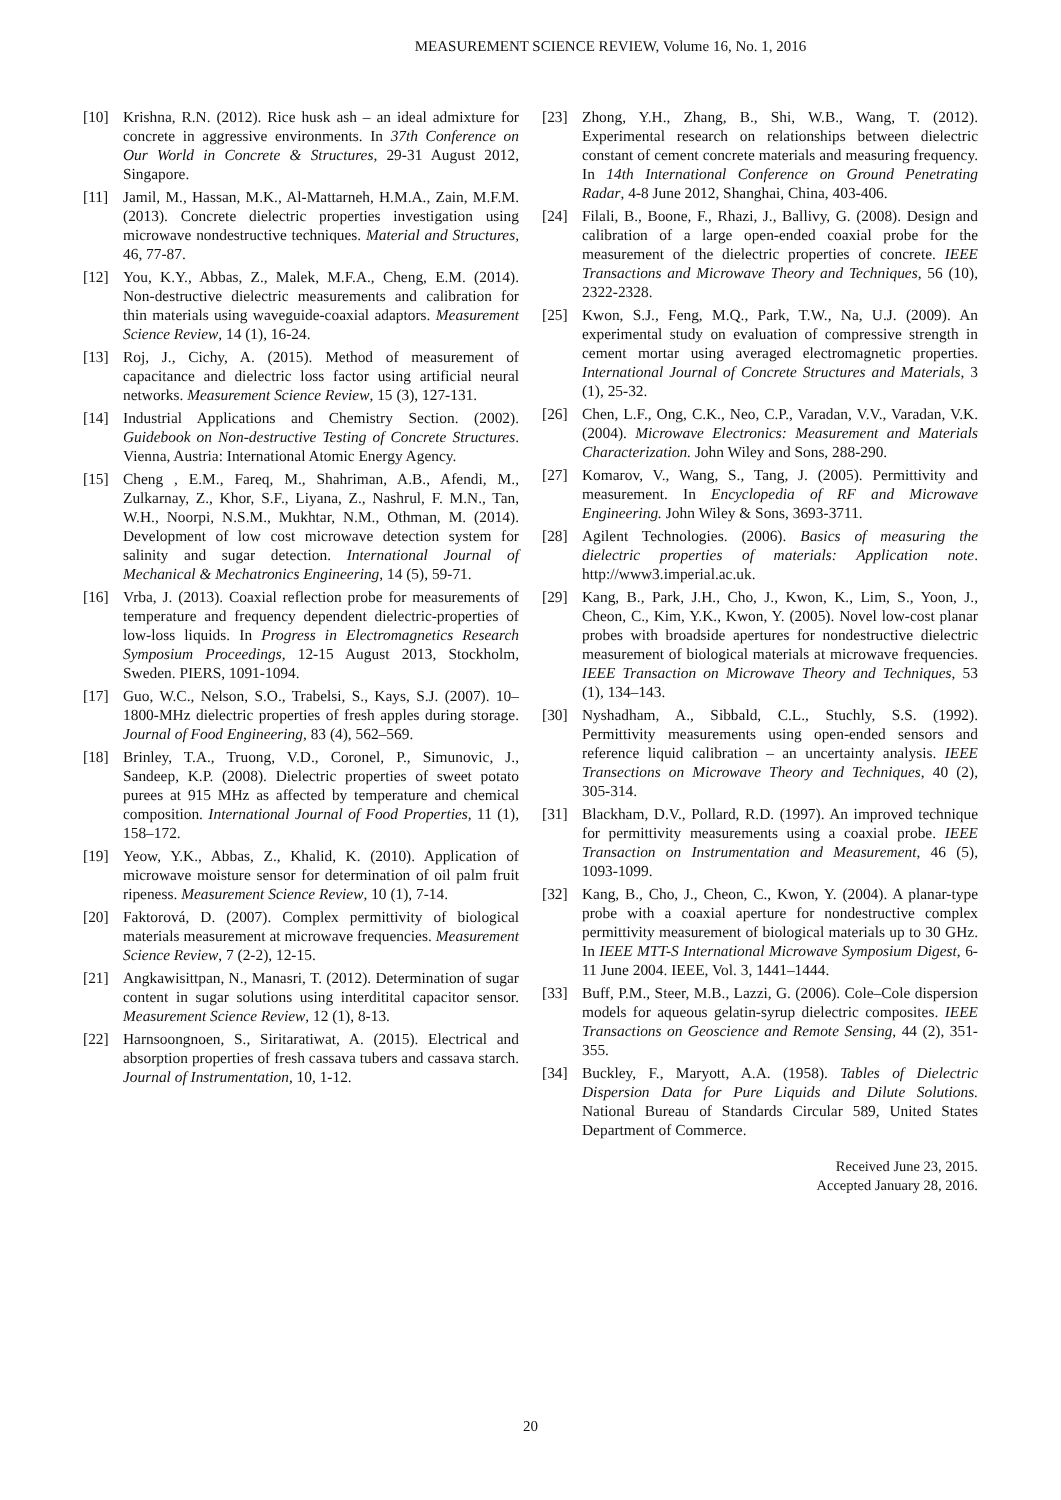MEASUREMENT SCIENCE REVIEW, Volume 16, No. 1, 2016
[10] Krishna, R.N. (2012). Rice husk ash – an ideal admixture for concrete in aggressive environments. In 37th Conference on Our World in Concrete & Structures, 29-31 August 2012, Singapore.
[11] Jamil, M., Hassan, M.K., Al-Mattarneh, H.M.A., Zain, M.F.M. (2013). Concrete dielectric properties investigation using microwave nondestructive techniques. Material and Structures, 46, 77-87.
[12] You, K.Y., Abbas, Z., Malek, M.F.A., Cheng, E.M. (2014). Non-destructive dielectric measurements and calibration for thin materials using waveguide-coaxial adaptors. Measurement Science Review, 14 (1), 16-24.
[13] Roj, J., Cichy, A. (2015). Method of measurement of capacitance and dielectric loss factor using artificial neural networks. Measurement Science Review, 15 (3), 127-131.
[14] Industrial Applications and Chemistry Section. (2002). Guidebook on Non-destructive Testing of Concrete Structures. Vienna, Austria: International Atomic Energy Agency.
[15] Cheng , E.M., Fareq, M., Shahriman, A.B., Afendi, M., Zulkarnay, Z., Khor, S.F., Liyana, Z., Nashrul, F. M.N., Tan, W.H., Noorpi, N.S.M., Mukhtar, N.M., Othman, M. (2014). Development of low cost microwave detection system for salinity and sugar detection. International Journal of Mechanical & Mechatronics Engineering, 14 (5), 59-71.
[16] Vrba, J. (2013). Coaxial reflection probe for measurements of temperature and frequency dependent dielectric-properties of low-loss liquids. In Progress in Electromagnetics Research Symposium Proceedings, 12-15 August 2013, Stockholm, Sweden. PIERS, 1091-1094.
[17] Guo, W.C., Nelson, S.O., Trabelsi, S., Kays, S.J. (2007). 10–1800-MHz dielectric properties of fresh apples during storage. Journal of Food Engineering, 83 (4), 562–569.
[18] Brinley, T.A., Truong, V.D., Coronel, P., Simunovic, J., Sandeep, K.P. (2008). Dielectric properties of sweet potato purees at 915 MHz as affected by temperature and chemical composition. International Journal of Food Properties, 11 (1), 158–172.
[19] Yeow, Y.K., Abbas, Z., Khalid, K. (2010). Application of microwave moisture sensor for determination of oil palm fruit ripeness. Measurement Science Review, 10 (1), 7-14.
[20] Faktorová, D. (2007). Complex permittivity of biological materials measurement at microwave frequencies. Measurement Science Review, 7 (2-2), 12-15.
[21] Angkawisittpan, N., Manasri, T. (2012). Determination of sugar content in sugar solutions using interditital capacitor sensor. Measurement Science Review, 12 (1), 8-13.
[22] Harnsoongnoen, S., Siritaratiwat, A. (2015). Electrical and absorption properties of fresh cassava tubers and cassava starch. Journal of Instrumentation, 10, 1-12.
[23] Zhong, Y.H., Zhang, B., Shi, W.B., Wang, T. (2012). Experimental research on relationships between dielectric constant of cement concrete materials and measuring frequency. In 14th International Conference on Ground Penetrating Radar, 4-8 June 2012, Shanghai, China, 403-406.
[24] Filali, B., Boone, F., Rhazi, J., Ballivy, G. (2008). Design and calibration of a large open-ended coaxial probe for the measurement of the dielectric properties of concrete. IEEE Transactions and Microwave Theory and Techniques, 56 (10), 2322-2328.
[25] Kwon, S.J., Feng, M.Q., Park, T.W., Na, U.J. (2009). An experimental study on evaluation of compressive strength in cement mortar using averaged electromagnetic properties. International Journal of Concrete Structures and Materials, 3 (1), 25-32.
[26] Chen, L.F., Ong, C.K., Neo, C.P., Varadan, V.V., Varadan, V.K. (2004). Microwave Electronics: Measurement and Materials Characterization. John Wiley and Sons, 288-290.
[27] Komarov, V., Wang, S., Tang, J. (2005). Permittivity and measurement. In Encyclopedia of RF and Microwave Engineering. John Wiley & Sons, 3693-3711.
[28] Agilent Technologies. (2006). Basics of measuring the dielectric properties of materials: Application note. http://www3.imperial.ac.uk.
[29] Kang, B., Park, J.H., Cho, J., Kwon, K., Lim, S., Yoon, J., Cheon, C., Kim, Y.K., Kwon, Y. (2005). Novel low-cost planar probes with broadside apertures for nondestructive dielectric measurement of biological materials at microwave frequencies. IEEE Transaction on Microwave Theory and Techniques, 53 (1), 134–143.
[30] Nyshadham, A., Sibbald, C.L., Stuchly, S.S. (1992). Permittivity measurements using open-ended sensors and reference liquid calibration – an uncertainty analysis. IEEE Transections on Microwave Theory and Techniques, 40 (2), 305-314.
[31] Blackham, D.V., Pollard, R.D. (1997). An improved technique for permittivity measurements using a coaxial probe. IEEE Transaction on Instrumentation and Measurement, 46 (5), 1093-1099.
[32] Kang, B., Cho, J., Cheon, C., Kwon, Y. (2004). A planar-type probe with a coaxial aperture for nondestructive complex permittivity measurement of biological materials up to 30 GHz. In IEEE MTT-S International Microwave Symposium Digest, 6-11 June 2004. IEEE, Vol. 3, 1441–1444.
[33] Buff, P.M., Steer, M.B., Lazzi, G. (2006). Cole–Cole dispersion models for aqueous gelatin-syrup dielectric composites. IEEE Transactions on Geoscience and Remote Sensing, 44 (2), 351-355.
[34] Buckley, F., Maryott, A.A. (1958). Tables of Dielectric Dispersion Data for Pure Liquids and Dilute Solutions. National Bureau of Standards Circular 589, United States Department of Commerce.
Received June 23, 2015.
Accepted January 28, 2016.
20